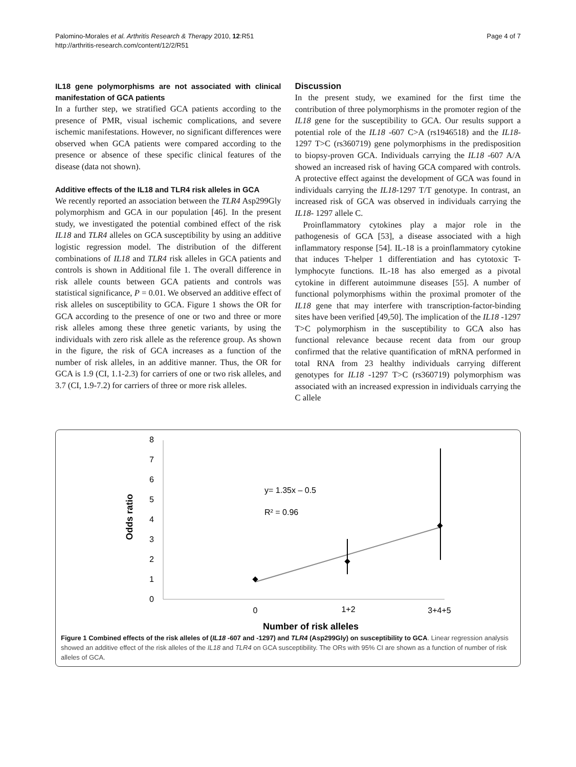Palomino-Morales et al. Arthritis Research & Therapy 2010, 12:R51
http://arthritis-research.com/content/12/2/R51
Page 4 of 7
IL18 gene polymorphisms are not associated with clinical manifestation of GCA patients
In a further step, we stratified GCA patients according to the presence of PMR, visual ischemic complications, and severe ischemic manifestations. However, no significant differences were observed when GCA patients were compared according to the presence or absence of these specific clinical features of the disease (data not shown).
Additive effects of the IL18 and TLR4 risk alleles in GCA
We recently reported an association between the TLR4 Asp299Gly polymorphism and GCA in our population [46]. In the present study, we investigated the potential combined effect of the risk IL18 and TLR4 alleles on GCA susceptibility by using an additive logistic regression model. The distribution of the different combinations of IL18 and TLR4 risk alleles in GCA patients and controls is shown in Additional file 1. The overall difference in risk allele counts between GCA patients and controls was statistical significance, P = 0.01. We observed an additive effect of risk alleles on susceptibility to GCA. Figure 1 shows the OR for GCA according to the presence of one or two and three or more risk alleles among these three genetic variants, by using the individuals with zero risk allele as the reference group. As shown in the figure, the risk of GCA increases as a function of the number of risk alleles, in an additive manner. Thus, the OR for GCA is 1.9 (CI, 1.1-2.3) for carriers of one or two risk alleles, and 3.7 (CI, 1.9-7.2) for carriers of three or more risk alleles.
Discussion
In the present study, we examined for the first time the contribution of three polymorphisms in the promoter region of the IL18 gene for the susceptibility to GCA. Our results support a potential role of the IL18 -607 C>A (rs1946518) and the IL18-1297 T>C (rs360719) gene polymorphisms in the predisposition to biopsy-proven GCA. Individuals carrying the IL18 -607 A/A showed an increased risk of having GCA compared with controls. A protective effect against the development of GCA was found in individuals carrying the IL18-1297 T/T genotype. In contrast, an increased risk of GCA was observed in individuals carrying the IL18- 1297 allele C.
Proinflammatory cytokines play a major role in the pathogenesis of GCA [53], a disease associated with a high inflammatory response [54]. IL-18 is a proinflammatory cytokine that induces T-helper 1 differentiation and has cytotoxic T-lymphocyte functions. IL-18 has also emerged as a pivotal cytokine in different autoimmune diseases [55]. A number of functional polymorphisms within the proximal promoter of the IL18 gene that may interfere with transcription-factor-binding sites have been verified [49,50]. The implication of the IL18 -1297 T>C polymorphism in the susceptibility to GCA also has functional relevance because recent data from our group confirmed that the relative quantification of mRNA performed in total RNA from 23 healthy individuals carrying different genotypes for IL18 -1297 T>C (rs360719) polymorphism was associated with an increased expression in individuals carrying the C allele
8
7
6
5
4
3
2
1
0
Odds ratio
0
1+2
3+4+5
Number of risk alleles
y= 1.35x – 0.5
R² = 0.96
Figure 1 Combined effects of the risk alleles of (IL18 -607 and -1297) and TLR4 (Asp299Gly) on susceptibility to GCA. Linear regression analysis showed an additive effect of the risk alleles of the IL18 and TLR4 on GCA susceptibility. The ORs with 95% CI are shown as a function of number of risk alleles of GCA.